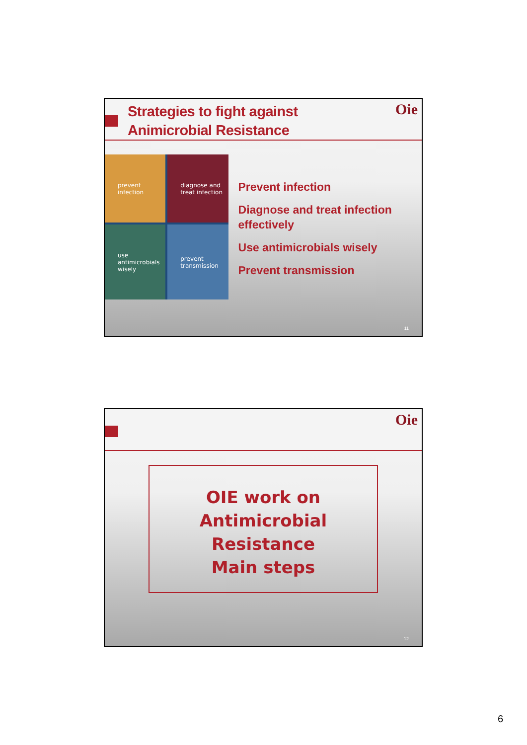Oie
Strategies to fight against Animicrobial Resistance
prevent infection
diagnose and treat infection
use antimicrobials wisely
prevent transmission
Prevent infection
Diagnose and treat infection effectively
Use antimicrobials wisely
Prevent transmission
11
Oie
OIE work on Antimicrobial Resistance
Main steps
12
6